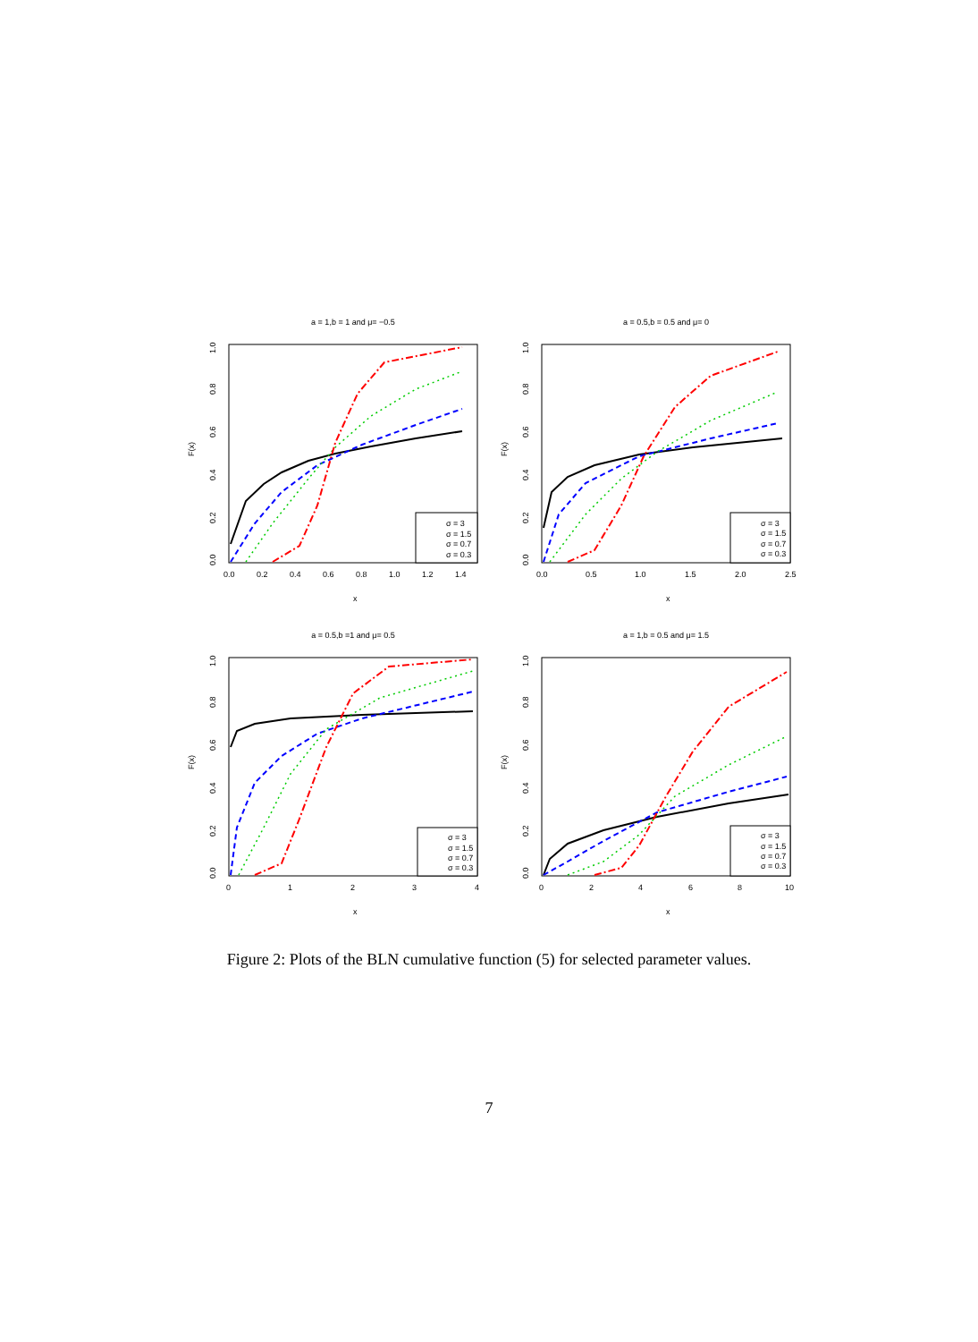a = 1,b = 1 and μ= −0.5
F(x)
x
σ = 3
σ = 1.5
σ = 0.7
σ = 0.3
0.0
0.2
0.4
0.6
0.8
1.0
1.2
1.4
0.0
0.2
0.4
0.6
0.8
1.0
a = 0.5,b = 0.5 and μ= 0
F(x)
x
σ = 3
σ = 1.5
σ = 0.7
σ = 0.3
0.0
0.5
1.0
1.5
2.0
2.5
0.0
0.2
0.4
0.6
0.8
1.0
a = 0.5,b =1 and μ= 0.5
F(x)
x
σ = 3
σ = 1.5
σ = 0.7
σ = 0.3
0
1
2
3
4
0.0
0.2
0.4
0.6
0.8
1.0
a = 1,b = 0.5 and μ= 1.5
F(x)
x
σ = 3
σ = 1.5
σ = 0.7
σ = 0.3
0
2
4
6
8
10
0.0
0.2
0.4
0.6
0.8
1.0
Figure 2: Plots of the BLN cumulative function (5) for selected parameter values.
7